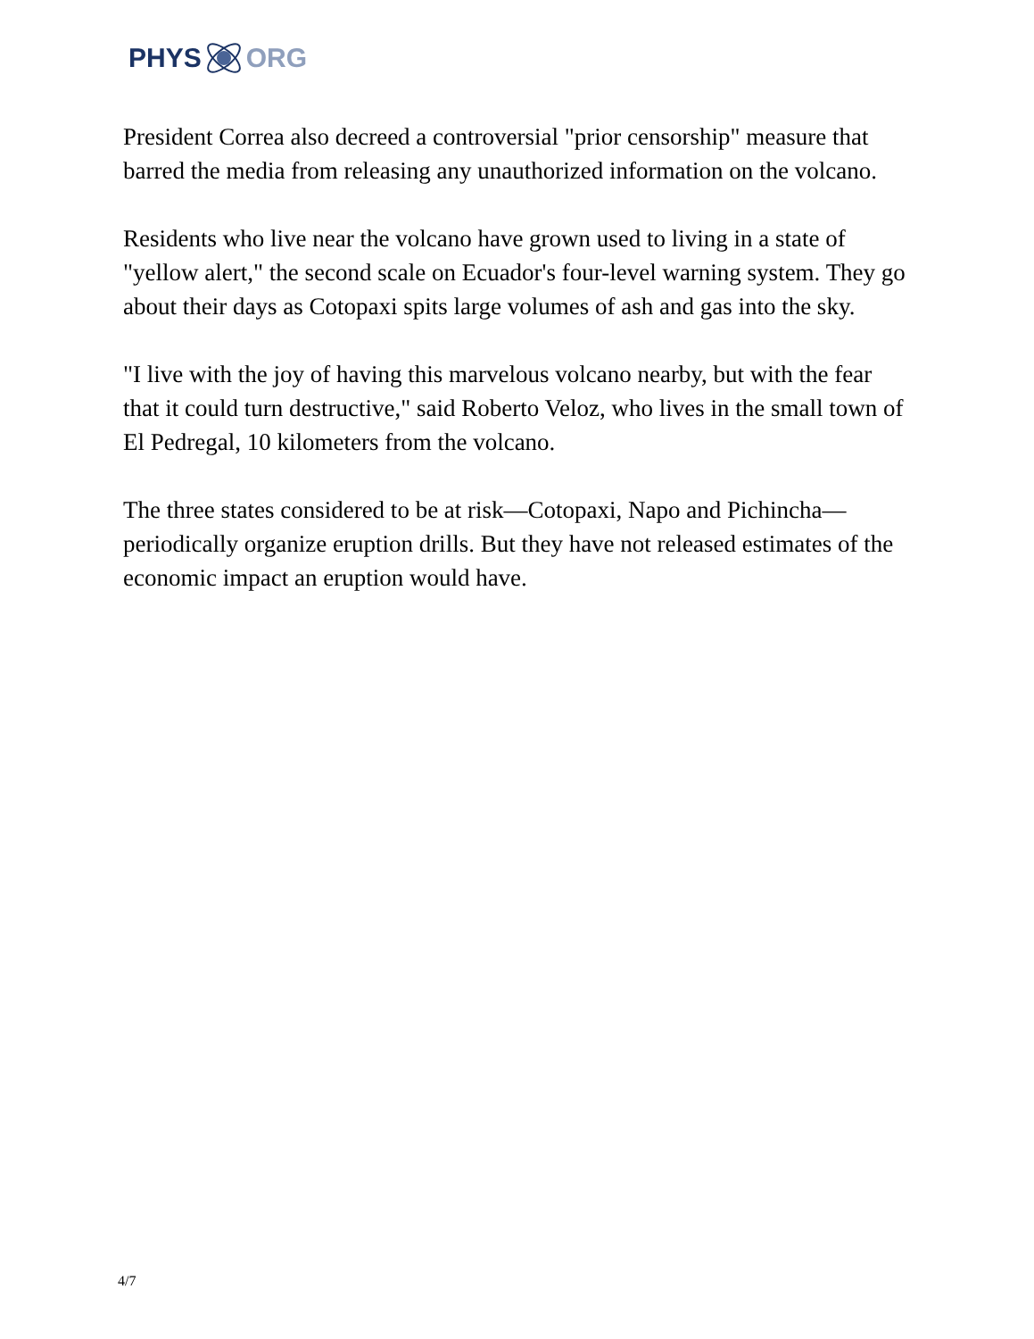PHYS ORG
President Correa also decreed a controversial "prior censorship" measure that barred the media from releasing any unauthorized information on the volcano.
Residents who live near the volcano have grown used to living in a state of "yellow alert," the second scale on Ecuador's four-level warning system. They go about their days as Cotopaxi spits large volumes of ash and gas into the sky.
"I live with the joy of having this marvelous volcano nearby, but with the fear that it could turn destructive," said Roberto Veloz, who lives in the small town of El Pedregal, 10 kilometers from the volcano.
The three states considered to be at risk—Cotopaxi, Napo and Pichincha—periodically organize eruption drills. But they have not released estimates of the economic impact an eruption would have.
4/7